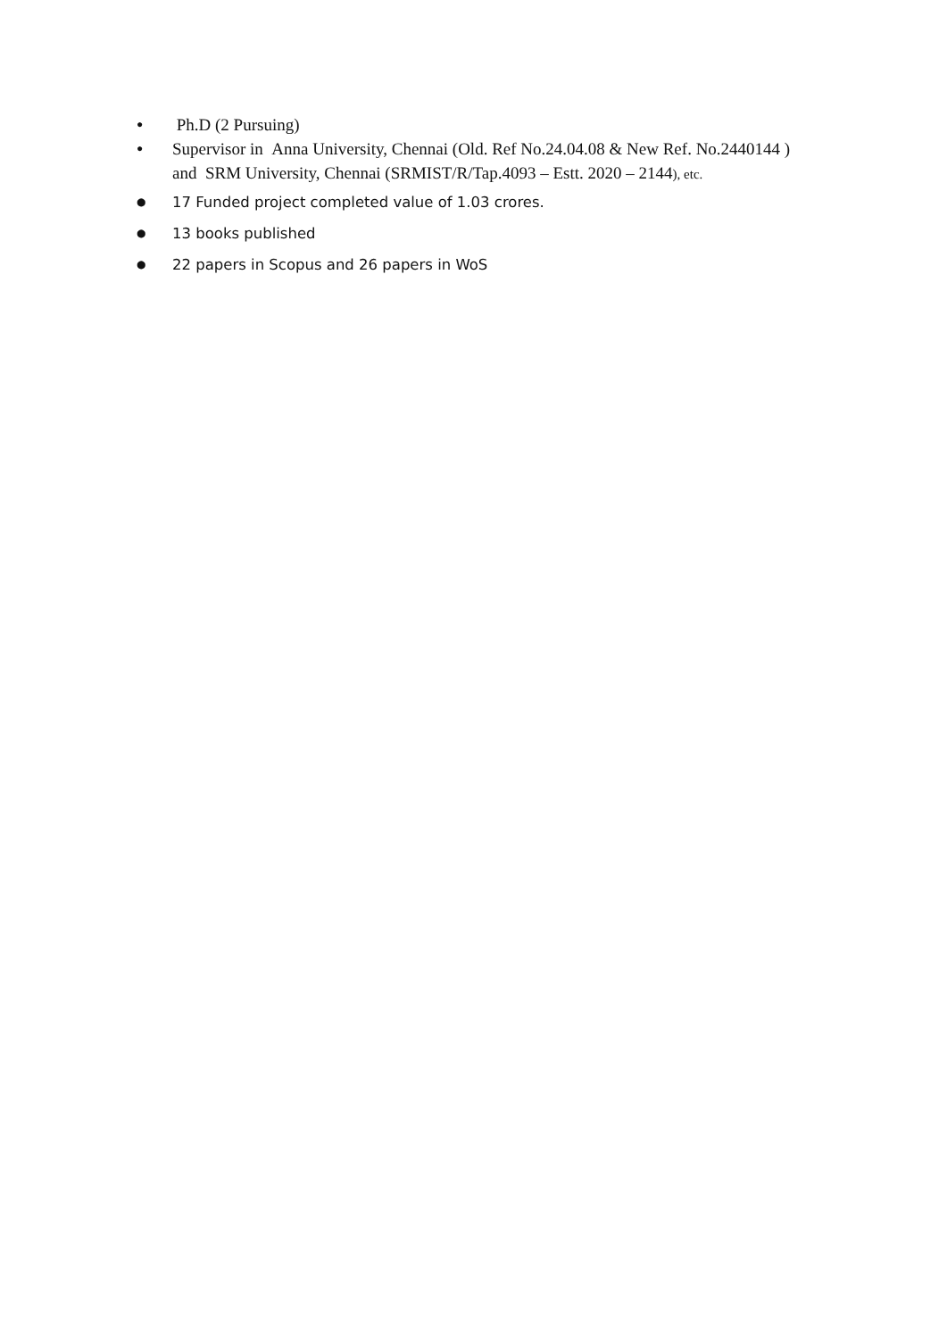● Ph.D (2 Pursuing)
● Supervisor in Anna University, Chennai (Old. Ref No.24.04.08 & New Ref. No.2440144 ) and SRM University, Chennai (SRMIST/R/Tap.4093 – Estt. 2020 – 2144), etc.
● 17 Funded project completed value of 1.03 crores.
● 13 books published
● 22 papers in Scopus and 26 papers in WoS